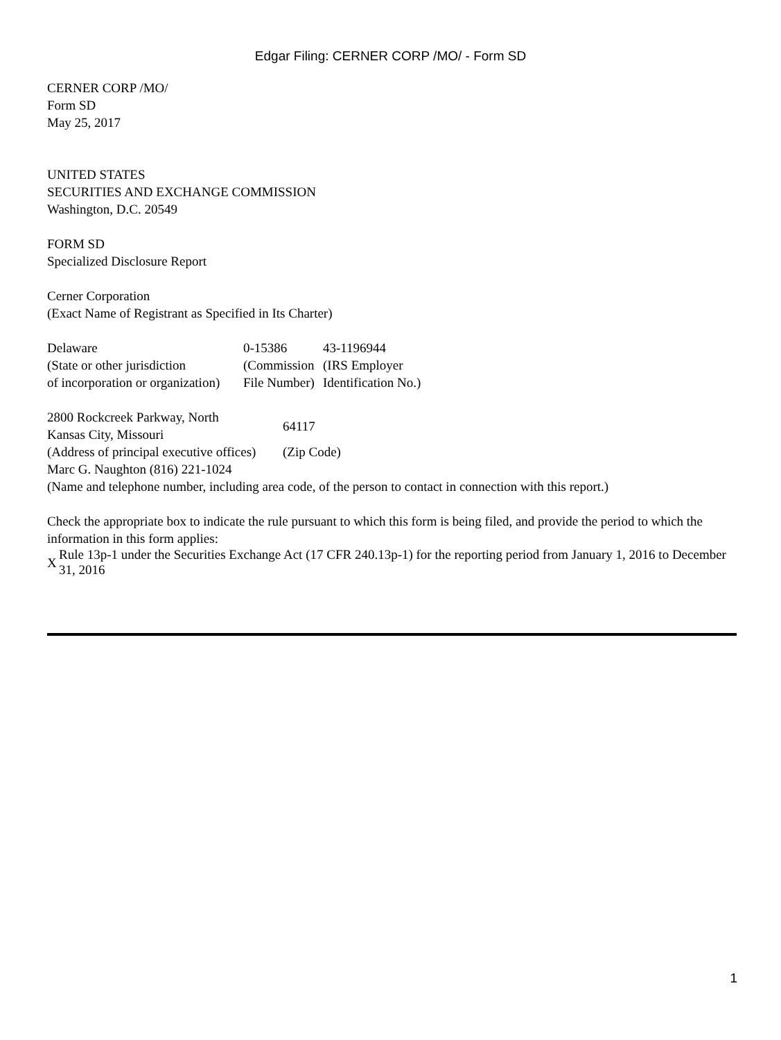Edgar Filing: CERNER CORP /MO/ - Form SD
CERNER CORP /MO/
Form SD
May 25, 2017
UNITED STATES
SECURITIES AND EXCHANGE COMMISSION
Washington, D.C. 20549
FORM SD
Specialized Disclosure Report
Cerner Corporation
(Exact Name of Registrant as Specified in Its Charter)
| Delaware (State or other jurisdiction of incorporation or organization) | 0-15386 (Commission File Number) | 43-1196944 (IRS Employer Identification No.) |
| 2800 Rockcreek Parkway, North Kansas City, Missouri | 64117 |
| (Address of principal executive offices) | (Zip Code) |
Marc G. Naughton (816) 221-1024
(Name and telephone number, including area code, of the person to contact in connection with this report.)
Check the appropriate box to indicate the rule pursuant to which this form is being filed, and provide the period to which the information in this form applies:
| X | Rule 13p-1 under the Securities Exchange Act (17 CFR 240.13p-1) for the reporting period from January 1, 2016 to December 31, 2016 |
1